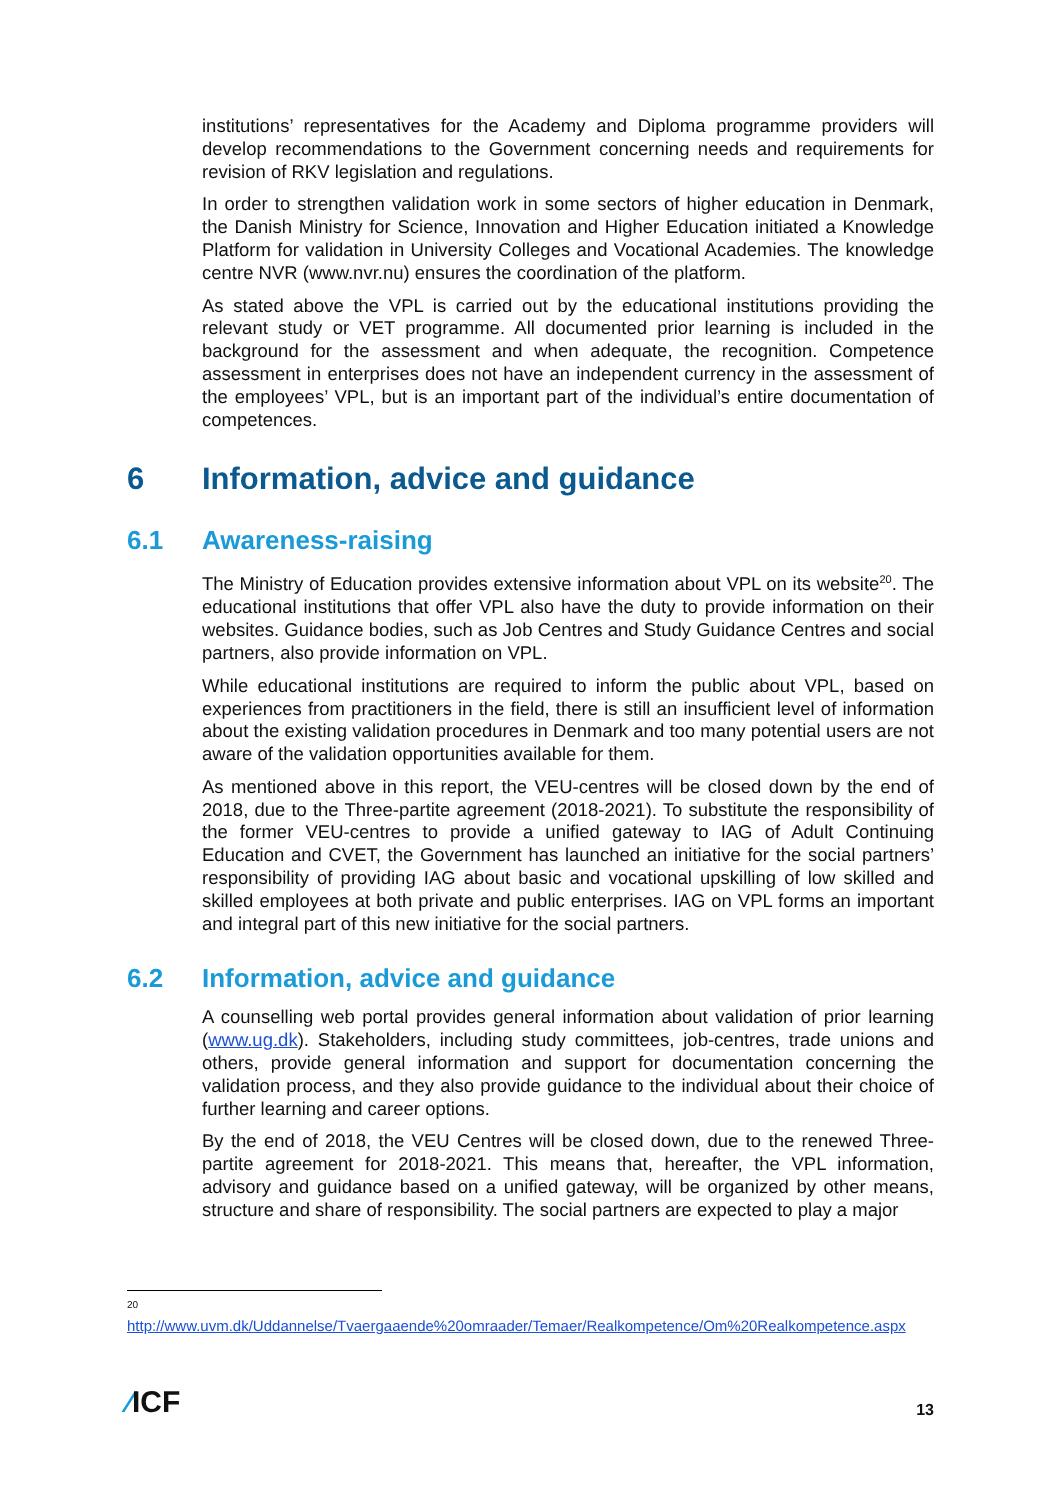institutions’ representatives for the Academy and Diploma programme providers will develop recommendations to the Government concerning needs and requirements for revision of RKV legislation and regulations.
In order to strengthen validation work in some sectors of higher education in Denmark, the Danish Ministry for Science, Innovation and Higher Education initiated a Knowledge Platform for validation in University Colleges and Vocational Academies. The knowledge centre NVR (www.nvr.nu) ensures the coordination of the platform.
As stated above the VPL is carried out by the educational institutions providing the relevant study or VET programme. All documented prior learning is included in the background for the assessment and when adequate, the recognition. Competence assessment in enterprises does not have an independent currency in the assessment of the employees’ VPL, but is an important part of the individual’s entire documentation of competences.
6 Information, advice and guidance
6.1 Awareness-raising
The Ministry of Education provides extensive information about VPL on its website<sup>20</sup>. The educational institutions that offer VPL also have the duty to provide information on their websites. Guidance bodies, such as Job Centres and Study Guidance Centres and social partners, also provide information on VPL.
While educational institutions are required to inform the public about VPL, based on experiences from practitioners in the field, there is still an insufficient level of information about the existing validation procedures in Denmark and too many potential users are not aware of the validation opportunities available for them.
As mentioned above in this report, the VEU-centres will be closed down by the end of 2018, due to the Three-partite agreement (2018-2021). To substitute the responsibility of the former VEU-centres to provide a unified gateway to IAG of Adult Continuing Education and CVET, the Government has launched an initiative for the social partners’ responsibility of providing IAG about basic and vocational upskilling of low skilled and skilled employees at both private and public enterprises. IAG on VPL forms an important and integral part of this new initiative for the social partners.
6.2 Information, advice and guidance
A counselling web portal provides general information about validation of prior learning (www.ug.dk). Stakeholders, including study committees, job-centres, trade unions and others, provide general information and support for documentation concerning the validation process, and they also provide guidance to the individual about their choice of further learning and career options.
By the end of 2018, the VEU Centres will be closed down, due to the renewed Three-partite agreement for 2018-2021. This means that, hereafter, the VPL information, advisory and guidance based on a unified gateway, will be organized by other means, structure and share of responsibility. The social partners are expected to play a major
<sup>20</sup>
http://www.uvm.dk/Uddannelse/Tvaergaaende%20omraader/Temaer/Realkompetence/Om%20Realkompetence.aspx
⁄ICF
13